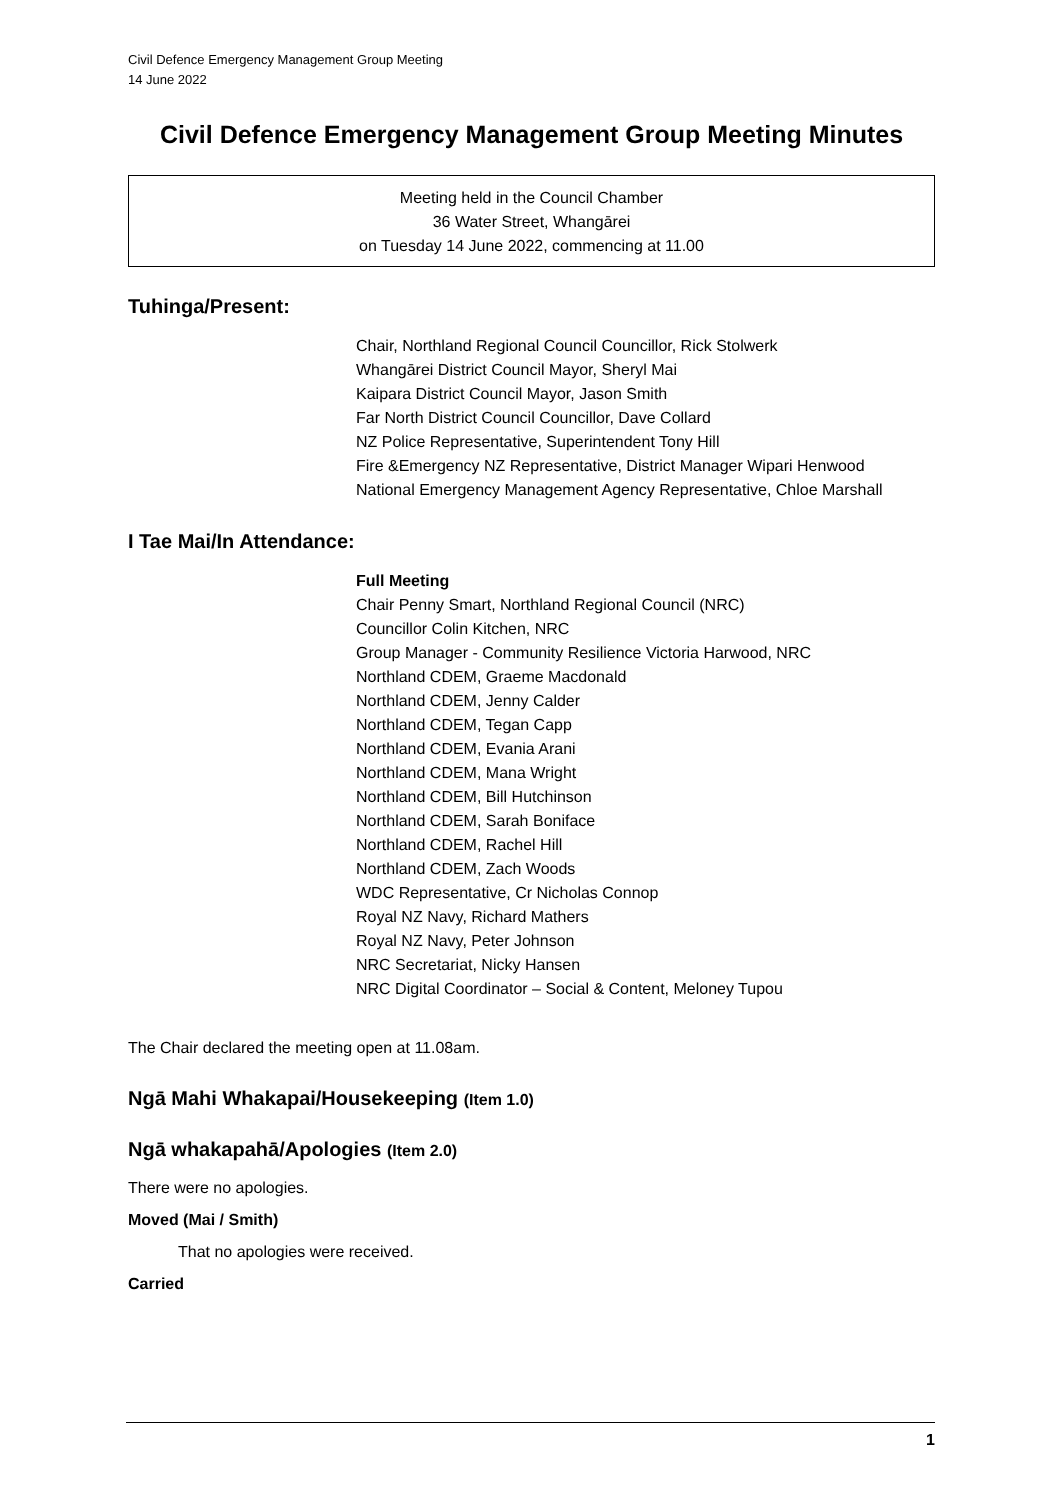Civil Defence Emergency Management Group Meeting
14 June 2022
Civil Defence Emergency Management Group Meeting Minutes
Meeting held in the Council Chamber
36 Water Street, Whangārei
on Tuesday 14 June 2022, commencing at 11.00
Tuhinga/Present:
Chair, Northland Regional Council Councillor, Rick Stolwerk
Whangārei District Council Mayor, Sheryl Mai
Kaipara District Council Mayor, Jason Smith
Far North District Council Councillor, Dave Collard
NZ Police Representative, Superintendent Tony Hill
Fire &Emergency NZ Representative, District Manager Wipari Henwood
National Emergency Management Agency Representative, Chloe Marshall
I Tae Mai/In Attendance:
Full Meeting
Chair Penny Smart, Northland Regional Council (NRC)
Councillor Colin Kitchen, NRC
Group Manager - Community Resilience Victoria Harwood, NRC
Northland CDEM, Graeme Macdonald
Northland CDEM, Jenny Calder
Northland CDEM, Tegan Capp
Northland CDEM, Evania Arani
Northland CDEM, Mana Wright
Northland CDEM, Bill Hutchinson
Northland CDEM, Sarah Boniface
Northland CDEM, Rachel Hill
Northland CDEM, Zach Woods
WDC Representative, Cr Nicholas Connop
Royal NZ Navy, Richard Mathers
Royal NZ Navy, Peter Johnson
NRC Secretariat, Nicky Hansen
NRC Digital Coordinator – Social & Content, Meloney Tupou
The Chair declared the meeting open at 11.08am.
Ngā Mahi Whakapai/Housekeeping (Item 1.0)
Ngā whakapahā/Apologies (Item 2.0)
There were no apologies.
Moved (Mai / Smith)
That no apologies were received.
Carried
1